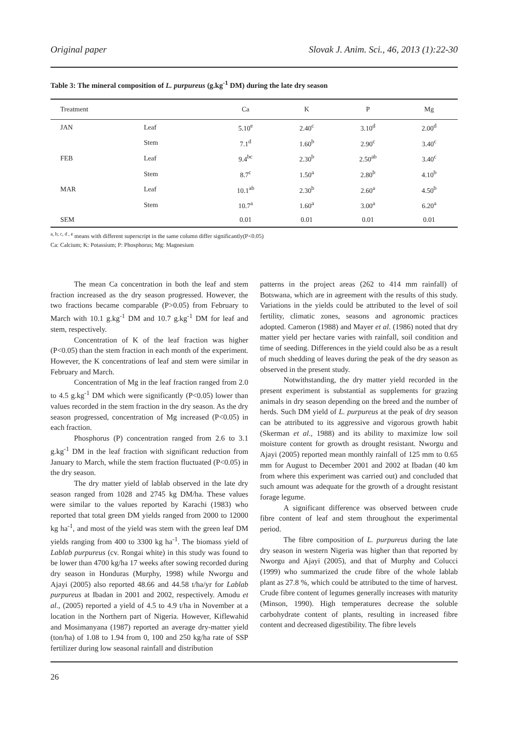Original paper Slovak J. Anim. Sci., 46, 2013 (1):22-30
Table 3: The mineral composition of L. purpureus (g.kg<sup>-1</sup> DM) during the late dry season
| Treatment | | Ca | K | P | Mg |
| --- | --- | --- | --- | --- | --- |
| JAN | Leaf | 5.10<sup>e</sup> | 2.40<sup>c</sup> | 3.10<sup>d</sup> | 2.00<sup>d</sup> |
| | Stem | 7.1<sup>d</sup> | 1.60<sup>b</sup> | 2.90<sup>c</sup> | 3.40<sup>c</sup> |
| FEB | Leaf | 9.4<sup>bc</sup> | 2.30<sup>b</sup> | 2.50<sup>ab</sup> | 3.40<sup>c</sup> |
| | Stem | 8.7<sup>c</sup> | 1.50<sup>a</sup> | 2.80<sup>b</sup> | 4.10<sup>b</sup> |
| MAR | Leaf | 10.1<sup>ab</sup> | 2.30<sup>b</sup> | 2.60<sup>a</sup> | 4.50<sup>b</sup> |
| | Stem | 10.7<sup>a</sup> | 1.60<sup>a</sup> | 3.00<sup>a</sup> | 6.20<sup>a</sup> |
| SEM | | 0.01 | 0.01 | 0.01 | 0.01 |
<sup>a, b, c, d , e</sup> means with different superscript in the same column differ significantly(P<0.05)
Ca: Calcium; K: Potassium; P: Phosphorus; Mg: Magnesium
The mean Ca concentration in both the leaf and stem fraction increased as the dry season progressed. However, the two fractions became comparable (P>0.05) from February to March with 10.1 g.kg<sup>-1</sup> DM and 10.7 g.kg<sup>-1</sup> DM for leaf and stem, respectively.
Concentration of K of the leaf fraction was higher (P<0.05) than the stem fraction in each month of the experiment. However, the K concentrations of leaf and stem were similar in February and March.
Concentration of Mg in the leaf fraction ranged from 2.0 to 4.5 g.kg<sup>-1</sup> DM which were significantly (P<0.05) lower than values recorded in the stem fraction in the dry season. As the dry season progressed, concentration of Mg increased (P<0.05) in each fraction.
Phosphorus (P) concentration ranged from 2.6 to 3.1 g.kg<sup>-1</sup> DM in the leaf fraction with significant reduction from January to March, while the stem fraction fluctuated (P<0.05) in the dry season.
The dry matter yield of lablab observed in the late dry season ranged from 1028 and 2745 kg DM/ha. These values were similar to the values reported by Karachi (1983) who reported that total green DM yields ranged from 2000 to 12000 kg ha<sup>-1</sup>, and most of the yield was stem with the green leaf DM yields ranging from 400 to 3300 kg ha<sup>-1</sup>. The biomass yield of Lablab purpureus (cv. Rongai white) in this study was found to be lower than 4700 kg/ha 17 weeks after sowing recorded during dry season in Honduras (Murphy, 1998) while Nworgu and Ajayi (2005) also reported 48.66 and 44.58 t/ha/yr for Lablab purpureus at Ibadan in 2001 and 2002, respectively. Amodu et al., (2005) reported a yield of 4.5 to 4.9 t/ha in November at a location in the Northern part of Nigeria. However, Kiflewahid and Mosimanyana (1987) reported an average dry-matter yield (ton/ha) of 1.08 to 1.94 from 0, 100 and 250 kg/ha rate of SSP fertilizer during low seasonal rainfall and distribution
patterns in the project areas (262 to 414 mm rainfall) of Botswana, which are in agreement with the results of this study. Variations in the yields could be attributed to the level of soil fertility, climatic zones, seasons and agronomic practices adopted. Cameron (1988) and Mayer et al. (1986) noted that dry matter yield per hectare varies with rainfall, soil condition and time of seeding. Differences in the yield could also be as a result of much shedding of leaves during the peak of the dry season as observed in the present study.
Notwithstanding, the dry matter yield recorded in the present experiment is substantial as supplements for grazing animals in dry season depending on the breed and the number of herds. Such DM yield of L. purpureus at the peak of dry season can be attributed to its aggressive and vigorous growth habit (Skerman et al., 1988) and its ability to maximize low soil moisture content for growth as drought resistant. Nworgu and Ajayi (2005) reported mean monthly rainfall of 125 mm to 0.65 mm for August to December 2001 and 2002 at Ibadan (40 km from where this experiment was carried out) and concluded that such amount was adequate for the growth of a drought resistant forage legume.
A significant difference was observed between crude fibre content of leaf and stem throughout the experimental period.
The fibre composition of L. purpureus during the late dry season in western Nigeria was higher than that reported by Nworgu and Ajayi (2005), and that of Murphy and Colucci (1999) who summarized the crude fibre of the whole lablab plant as 27.8 %, which could be attributed to the time of harvest. Crude fibre content of legumes generally increases with maturity (Minson, 1990). High temperatures decrease the soluble carbohydrate content of plants, resulting in increased fibre content and decreased digestibility. The fibre levels
26